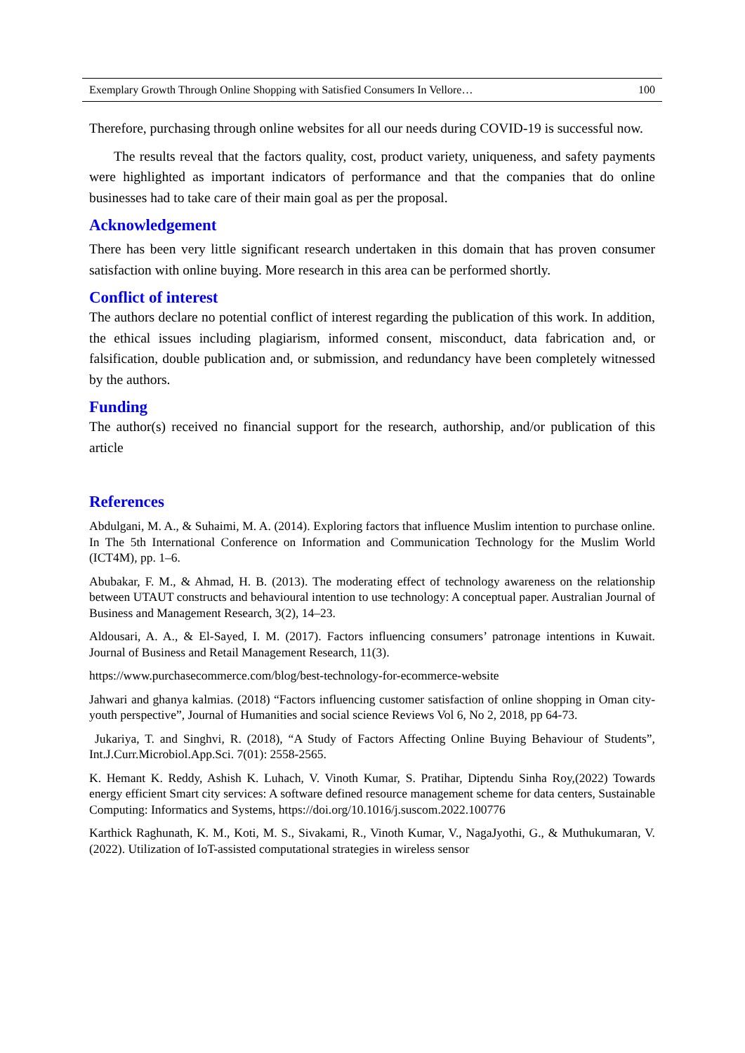Exemplary Growth Through Online Shopping with Satisfied Consumers In Vellore… 100
Therefore, purchasing through online websites for all our needs during COVID-19 is successful now.
The results reveal that the factors quality, cost, product variety, uniqueness, and safety payments were highlighted as important indicators of performance and that the companies that do online businesses had to take care of their main goal as per the proposal.
Acknowledgement
There has been very little significant research undertaken in this domain that has proven consumer satisfaction with online buying. More research in this area can be performed shortly.
Conflict of interest
The authors declare no potential conflict of interest regarding the publication of this work. In addition, the ethical issues including plagiarism, informed consent, misconduct, data fabrication and, or falsification, double publication and, or submission, and redundancy have been completely witnessed by the authors.
Funding
The author(s) received no financial support for the research, authorship, and/or publication of this article
References
Abdulgani, M. A., & Suhaimi, M. A. (2014). Exploring factors that influence Muslim intention to purchase online. In The 5th International Conference on Information and Communication Technology for the Muslim World (ICT4M), pp. 1–6.
Abubakar, F. M., & Ahmad, H. B. (2013). The moderating effect of technology awareness on the relationship between UTAUT constructs and behavioural intention to use technology: A conceptual paper. Australian Journal of Business and Management Research, 3(2), 14–23.
Aldousari, A. A., & El-Sayed, I. M. (2017). Factors influencing consumers’ patronage intentions in Kuwait. Journal of Business and Retail Management Research, 11(3).
https://www.purchasecommerce.com/blog/best-technology-for-ecommerce-website
Jahwari and ghanya kalmias. (2018) “Factors influencing customer satisfaction of online shopping in Oman city- youth perspective”, Journal of Humanities and social science Reviews Vol 6, No 2, 2018, pp 64-73.
Jukariya, T. and Singhvi, R. (2018), “A Study of Factors Affecting Online Buying Behaviour of Students”, Int.J.Curr.Microbiol.App.Sci. 7(01): 2558-2565.
K. Hemant K. Reddy, Ashish K. Luhach, V. Vinoth Kumar, S. Pratihar, Diptendu Sinha Roy,(2022) Towards energy efficient Smart city services: A software defined resource management scheme for data centers, Sustainable Computing: Informatics and Systems, https://doi.org/10.1016/j.suscom.2022.100776
Karthick Raghunath, K. M., Koti, M. S., Sivakami, R., Vinoth Kumar, V., NagaJyothi, G., & Muthukumaran, V. (2022). Utilization of IoT-assisted computational strategies in wireless sensor